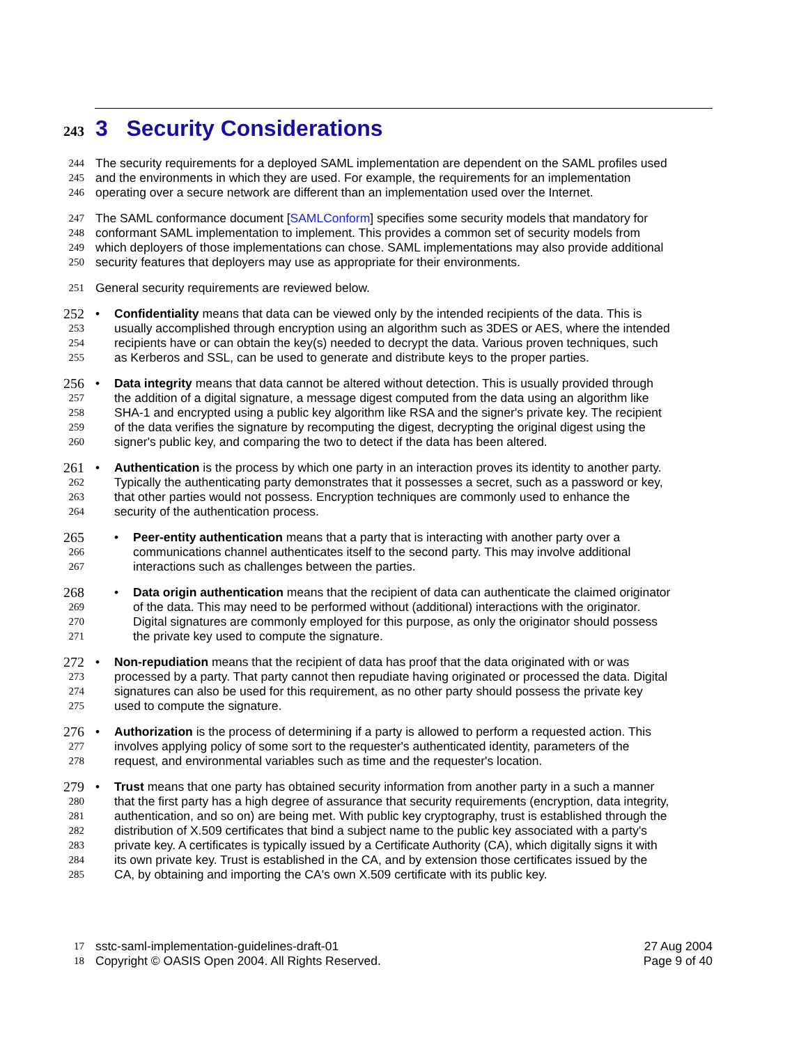243 3 Security Considerations
244 The security requirements for a deployed SAML implementation are dependent on the SAML profiles used
245 and the environments in which they are used. For example, the requirements for an implementation
246 operating over a secure network are different than an implementation used over the Internet.
247 The SAML conformance document [SAMLConform] specifies some security models that mandatory for
248 conformant SAML implementation to implement. This provides a common set of security models from
249 which deployers of those implementations can chose. SAML implementations may also provide additional
250 security features that deployers may use as appropriate for their environments.
251 General security requirements are reviewed below.
252 • Confidentiality means that data can be viewed only by the intended recipients of the data. This is
253 usually accomplished through encryption using an algorithm such as 3DES or AES, where the intended
254 recipients have or can obtain the key(s) needed to decrypt the data. Various proven techniques, such
255 as Kerberos and SSL, can be used to generate and distribute keys to the proper parties.
256 • Data integrity means that data cannot be altered without detection. This is usually provided through
257 the addition of a digital signature, a message digest computed from the data using an algorithm like
258 SHA-1 and encrypted using a public key algorithm like RSA and the signer's private key. The recipient
259 of the data verifies the signature by recomputing the digest, decrypting the original digest using the
260 signer's public key, and comparing the two to detect if the data has been altered.
261 • Authentication is the process by which one party in an interaction proves its identity to another party.
262 Typically the authenticating party demonstrates that it possesses a secret, such as a password or key,
263 that other parties would not possess. Encryption techniques are commonly used to enhance the
264 security of the authentication process.
265 • Peer-entity authentication means that a party that is interacting with another party over a
266 communications channel authenticates itself to the second party. This may involve additional
267 interactions such as challenges between the parties.
268 • Data origin authentication means that the recipient of data can authenticate the claimed originator
269 of the data. This may need to be performed without (additional) interactions with the originator.
270 Digital signatures are commonly employed for this purpose, as only the originator should possess
271 the private key used to compute the signature.
272 • Non-repudiation means that the recipient of data has proof that the data originated with or was
273 processed by a party. That party cannot then repudiate having originated or processed the data. Digital
274 signatures can also be used for this requirement, as no other party should possess the private key
275 used to compute the signature.
276 • Authorization is the process of determining if a party is allowed to perform a requested action. This
277 involves applying policy of some sort to the requester's authenticated identity, parameters of the
278 request, and environmental variables such as time and the requester's location.
279 • Trust means that one party has obtained security information from another party in a such a manner
280 that the first party has a high degree of assurance that security requirements (encryption, data integrity,
281 authentication, and so on) are being met. With public key cryptography, trust is established through the
282 distribution of X.509 certificates that bind a subject name to the public key associated with a party's
283 private key. A certificates is typically issued by a Certificate Authority (CA), which digitally signs it with
284 its own private key. Trust is established in the CA, and by extension those certificates issued by the
285 CA, by obtaining and importing the CA's own X.509 certificate with its public key.
17 sstc-saml-implementation-guidelines-draft-01 27 Aug 2004
18 Copyright © OASIS Open 2004. All Rights Reserved. Page 9 of 40